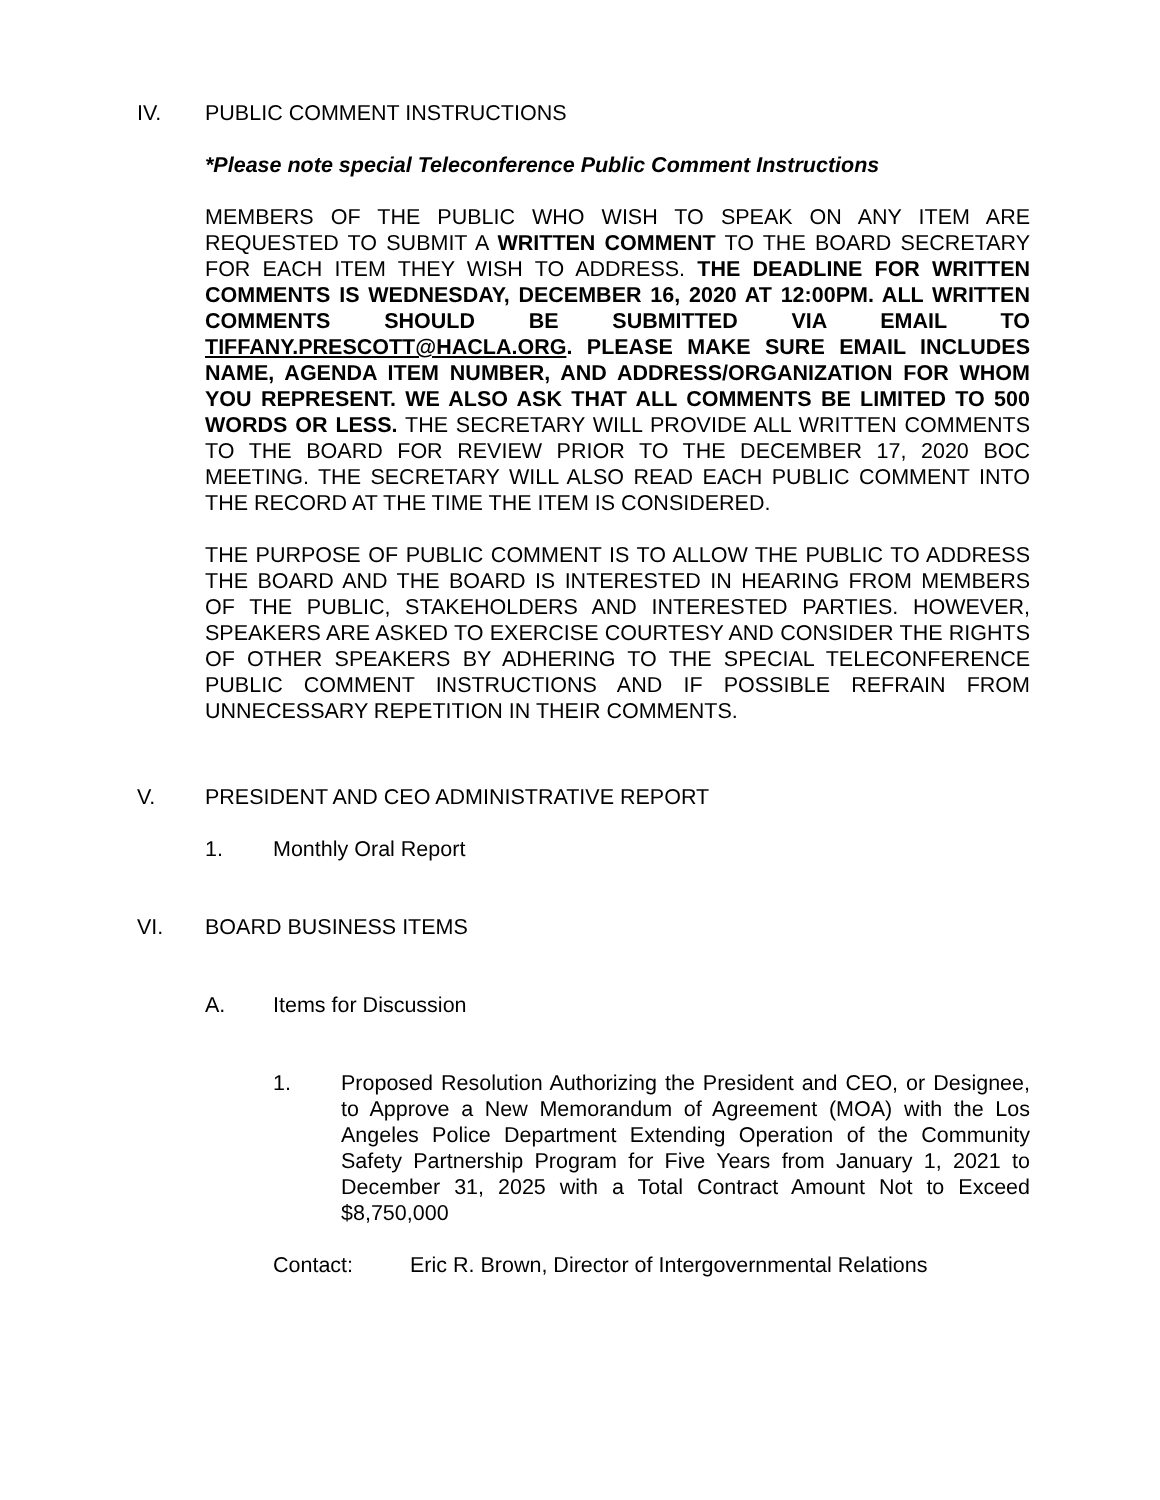IV. PUBLIC COMMENT INSTRUCTIONS
*Please note special Teleconference Public Comment Instructions
MEMBERS OF THE PUBLIC WHO WISH TO SPEAK ON ANY ITEM ARE REQUESTED TO SUBMIT A WRITTEN COMMENT TO THE BOARD SECRETARY FOR EACH ITEM THEY WISH TO ADDRESS. THE DEADLINE FOR WRITTEN COMMENTS IS WEDNESDAY, DECEMBER 16, 2020 AT 12:00PM. ALL WRITTEN COMMENTS SHOULD BE SUBMITTED VIA EMAIL TO TIFFANY.PRESCOTT@HACLA.ORG. PLEASE MAKE SURE EMAIL INCLUDES NAME, AGENDA ITEM NUMBER, AND ADDRESS/ORGANIZATION FOR WHOM YOU REPRESENT. WE ALSO ASK THAT ALL COMMENTS BE LIMITED TO 500 WORDS OR LESS. THE SECRETARY WILL PROVIDE ALL WRITTEN COMMENTS TO THE BOARD FOR REVIEW PRIOR TO THE DECEMBER 17, 2020 BOC MEETING. THE SECRETARY WILL ALSO READ EACH PUBLIC COMMENT INTO THE RECORD AT THE TIME THE ITEM IS CONSIDERED.
THE PURPOSE OF PUBLIC COMMENT IS TO ALLOW THE PUBLIC TO ADDRESS THE BOARD AND THE BOARD IS INTERESTED IN HEARING FROM MEMBERS OF THE PUBLIC, STAKEHOLDERS AND INTERESTED PARTIES. HOWEVER, SPEAKERS ARE ASKED TO EXERCISE COURTESY AND CONSIDER THE RIGHTS OF OTHER SPEAKERS BY ADHERING TO THE SPECIAL TELECONFERENCE PUBLIC COMMENT INSTRUCTIONS AND IF POSSIBLE REFRAIN FROM UNNECESSARY REPETITION IN THEIR COMMENTS.
V. PRESIDENT AND CEO ADMINISTRATIVE REPORT
1. Monthly Oral Report
VI. BOARD BUSINESS ITEMS
A. Items for Discussion
1. Proposed Resolution Authorizing the President and CEO, or Designee, to Approve a New Memorandum of Agreement (MOA) with the Los Angeles Police Department Extending Operation of the Community Safety Partnership Program for Five Years from January 1, 2021 to December 31, 2025 with a Total Contract Amount Not to Exceed $8,750,000
Contact: Eric R. Brown, Director of Intergovernmental Relations